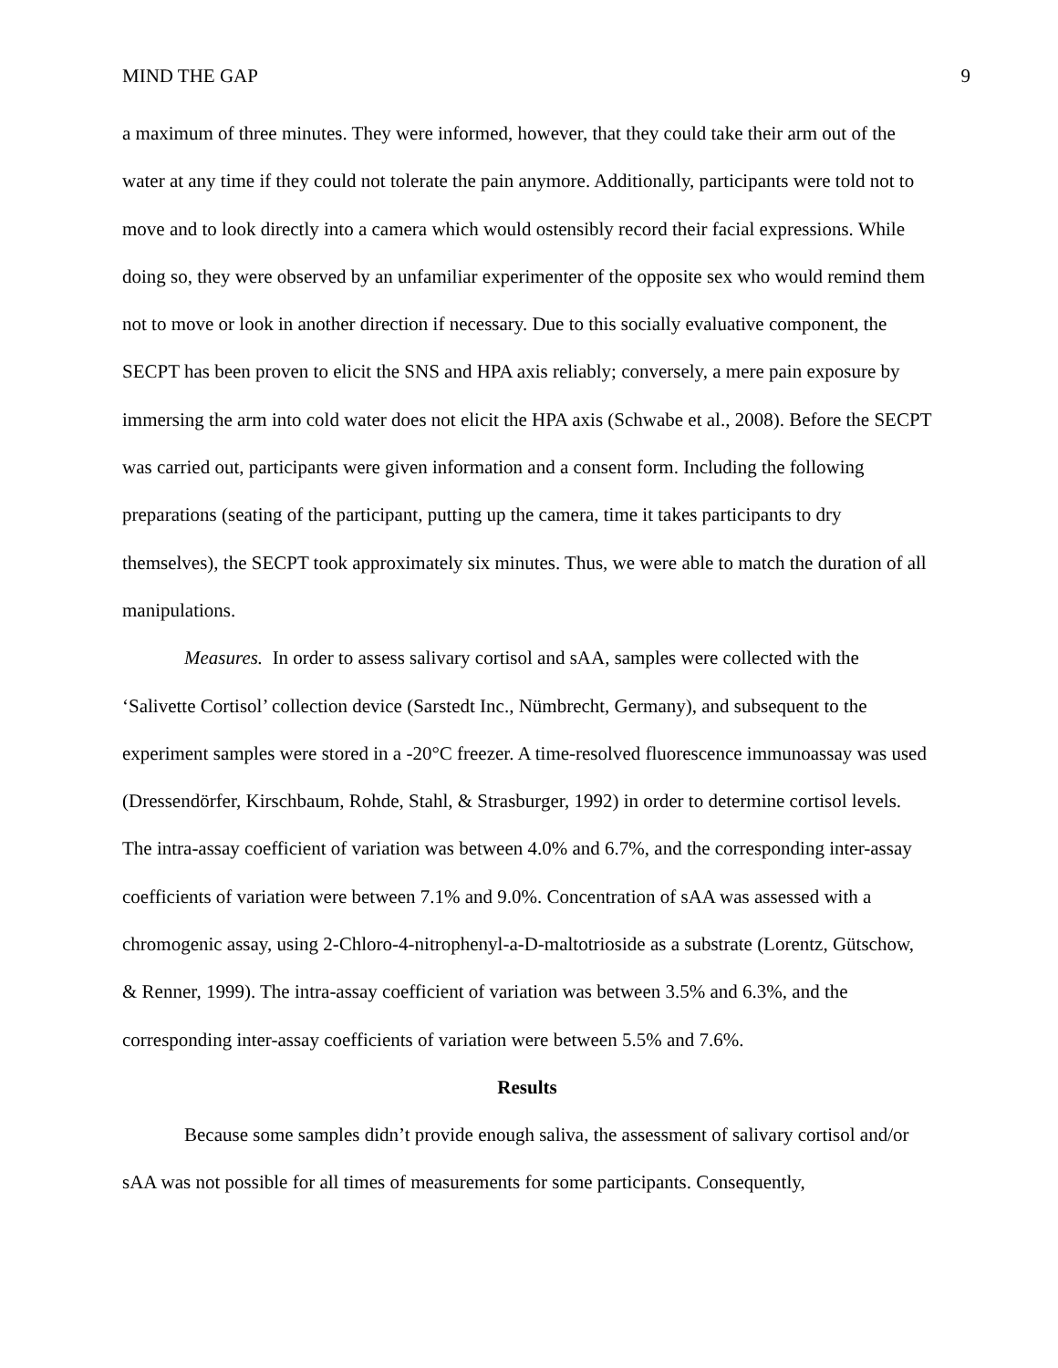MIND THE GAP 9
a maximum of three minutes. They were informed, however, that they could take their arm out of the water at any time if they could not tolerate the pain anymore. Additionally, participants were told not to move and to look directly into a camera which would ostensibly record their facial expressions. While doing so, they were observed by an unfamiliar experimenter of the opposite sex who would remind them not to move or look in another direction if necessary. Due to this socially evaluative component, the SECPT has been proven to elicit the SNS and HPA axis reliably; conversely, a mere pain exposure by immersing the arm into cold water does not elicit the HPA axis (Schwabe et al., 2008). Before the SECPT was carried out, participants were given information and a consent form. Including the following preparations (seating of the participant, putting up the camera, time it takes participants to dry themselves), the SECPT took approximately six minutes. Thus, we were able to match the duration of all manipulations.
Measures. In order to assess salivary cortisol and sAA, samples were collected with the ‘Salivette Cortisol’ collection device (Sarstedt Inc., Nümbrecht, Germany), and subsequent to the experiment samples were stored in a -20°C freezer. A time-resolved fluorescence immunoassay was used (Dressendörfer, Kirschbaum, Rohde, Stahl, & Strasburger, 1992) in order to determine cortisol levels. The intra-assay coefficient of variation was between 4.0% and 6.7%, and the corresponding inter-assay coefficients of variation were between 7.1% and 9.0%. Concentration of sAA was assessed with a chromogenic assay, using 2-Chloro-4-nitrophenyl-a-D-maltotrioside as a substrate (Lorentz, Gütschow, & Renner, 1999). The intra-assay coefficient of variation was between 3.5% and 6.3%, and the corresponding inter-assay coefficients of variation were between 5.5% and 7.6%.
Results
Because some samples didn’t provide enough saliva, the assessment of salivary cortisol and/or sAA was not possible for all times of measurements for some participants. Consequently,